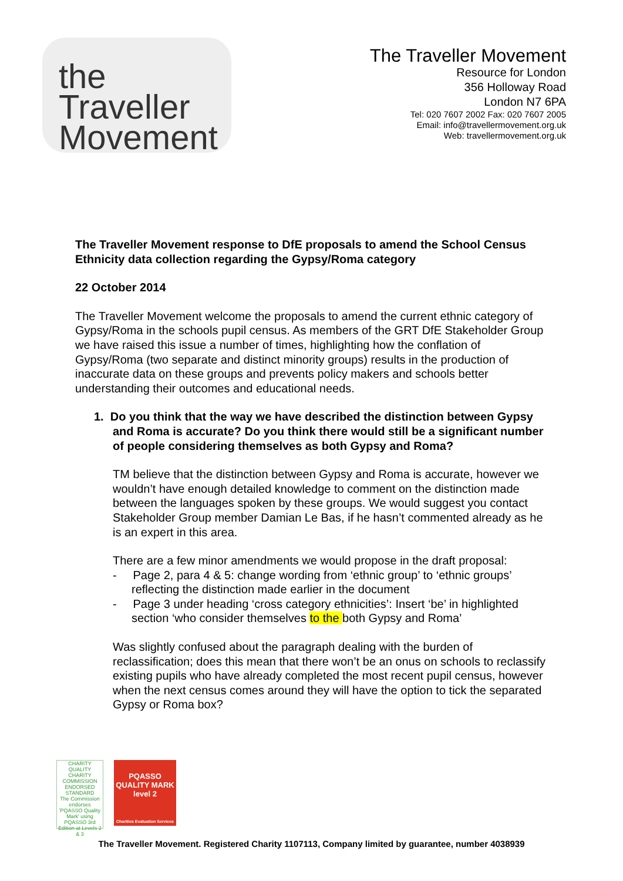the Traveller
Movement
The Traveller Movement
Resource for London
356 Holloway Road
London N7 6PA
Tel: 020 7607 2002 Fax: 020 7607 2005
Email: info@travellermovement.org.uk
Web: travellermovement.org.uk
The Traveller Movement response to DfE proposals to amend the School Census Ethnicity data collection regarding the Gypsy/Roma category
22 October 2014
The Traveller Movement welcome the proposals to amend the current ethnic category of Gypsy/Roma in the schools pupil census. As members of the GRT DfE Stakeholder Group we have raised this issue a number of times, highlighting how the conflation of Gypsy/Roma (two separate and distinct minority groups) results in the production of inaccurate data on these groups and prevents policy makers and schools better understanding their outcomes and educational needs.
1. Do you think that the way we have described the distinction between Gypsy and Roma is accurate? Do you think there would still be a significant number of people considering themselves as both Gypsy and Roma?
TM believe that the distinction between Gypsy and Roma is accurate, however we wouldn’t have enough detailed knowledge to comment on the distinction made between the languages spoken by these groups. We would suggest you contact Stakeholder Group member Damian Le Bas, if he hasn’t commented already as he is an expert in this area.
There are a few minor amendments we would propose in the draft proposal:
- Page 2, para 4 & 5: change wording from ‘ethnic group’ to ‘ethnic groups’ reflecting the distinction made earlier in the document
- Page 3 under heading ‘cross category ethnicities’: Insert ‘be’ in highlighted section ‘who consider themselves to the both Gypsy and Roma’
Was slightly confused about the paragraph dealing with the burden of reclassification; does this mean that there won’t be an onus on schools to reclassify existing pupils who have already completed the most recent pupil census, however when the next census comes around they will have the option to tick the separated Gypsy or Roma box?
CHARITY QUALITY
CHARITY COMMISSION ENDORSED
STANDARD
The Commission endorses 'PQASSO Quality Mark' using PQASSO 3rd Edition at Levels 2 & 3
PQASSO
QUALITY MARK
level 2
Charities Evaluation Services
The Traveller Movement. Registered Charity 1107113, Company limited by guarantee, number 4038939